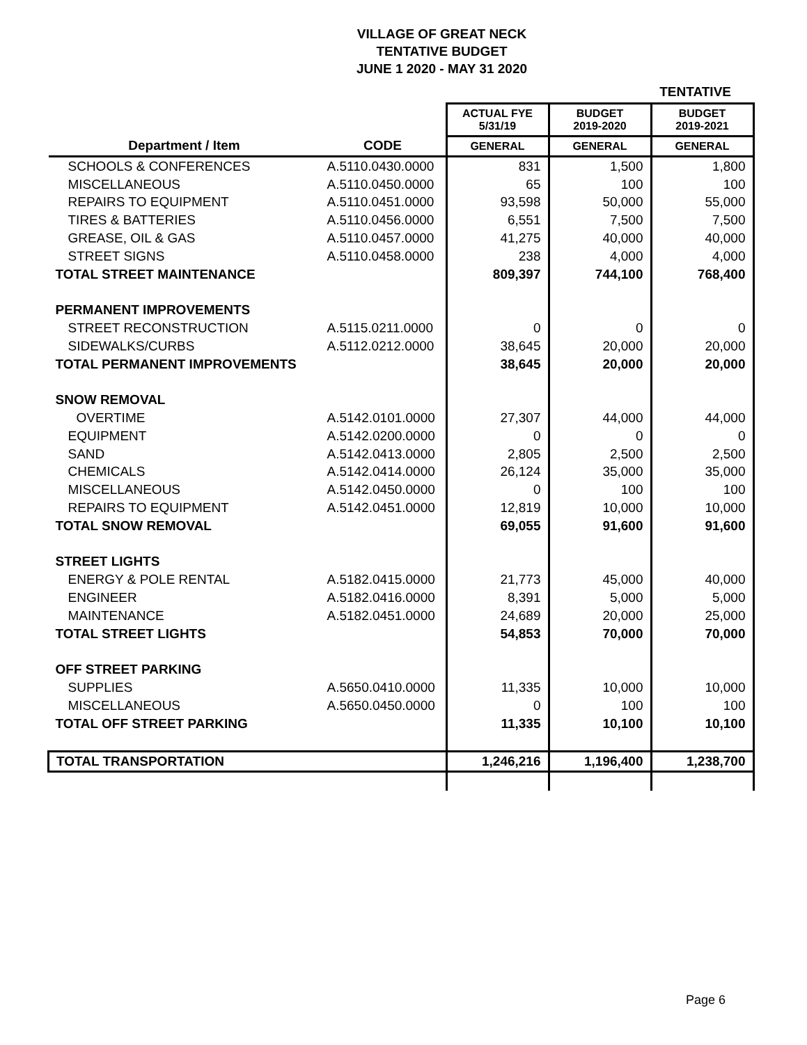VILLAGE OF GREAT NECK
TENTATIVE BUDGET
JUNE 1 2020 - MAY 31 2020
TENTATIVE
| | | ACTUAL FYE 5/31/19 | BUDGET 2019-2020 | BUDGET 2019-2021 |
| --- | --- | --- | --- | --- |
| Department / Item | CODE | GENERAL | GENERAL | GENERAL |
| SCHOOLS & CONFERENCES | A.5110.0430.0000 | 831 | 1,500 | 1,800 |
| MISCELLANEOUS | A.5110.0450.0000 | 65 | 100 | 100 |
| REPAIRS TO EQUIPMENT | A.5110.0451.0000 | 93,598 | 50,000 | 55,000 |
| TIRES & BATTERIES | A.5110.0456.0000 | 6,551 | 7,500 | 7,500 |
| GREASE, OIL & GAS | A.5110.0457.0000 | 41,275 | 40,000 | 40,000 |
| STREET SIGNS | A.5110.0458.0000 | 238 | 4,000 | 4,000 |
| TOTAL STREET MAINTENANCE | | 809,397 | 744,100 | 768,400 |
| PERMANENT IMPROVEMENTS | | | | |
| STREET RECONSTRUCTION | A.5115.0211.0000 | 0 | 0 | 0 |
| SIDEWALKS/CURBS | A.5112.0212.0000 | 38,645 | 20,000 | 20,000 |
| TOTAL PERMANENT IMPROVEMENTS | | 38,645 | 20,000 | 20,000 |
| SNOW REMOVAL | | | | |
| OVERTIME | A.5142.0101.0000 | 27,307 | 44,000 | 44,000 |
| EQUIPMENT | A.5142.0200.0000 | 0 | 0 | 0 |
| SAND | A.5142.0413.0000 | 2,805 | 2,500 | 2,500 |
| CHEMICALS | A.5142.0414.0000 | 26,124 | 35,000 | 35,000 |
| MISCELLANEOUS | A.5142.0450.0000 | 0 | 100 | 100 |
| REPAIRS TO EQUIPMENT | A.5142.0451.0000 | 12,819 | 10,000 | 10,000 |
| TOTAL SNOW REMOVAL | | 69,055 | 91,600 | 91,600 |
| STREET LIGHTS | | | | |
| ENERGY & POLE RENTAL | A.5182.0415.0000 | 21,773 | 45,000 | 40,000 |
| ENGINEER | A.5182.0416.0000 | 8,391 | 5,000 | 5,000 |
| MAINTENANCE | A.5182.0451.0000 | 24,689 | 20,000 | 25,000 |
| TOTAL STREET LIGHTS | | 54,853 | 70,000 | 70,000 |
| OFF STREET PARKING | | | | |
| SUPPLIES | A.5650.0410.0000 | 11,335 | 10,000 | 10,000 |
| MISCELLANEOUS | A.5650.0450.0000 | 0 | 100 | 100 |
| TOTAL OFF STREET PARKING | | 11,335 | 10,100 | 10,100 |
| TOTAL TRANSPORTATION | | 1,246,216 | 1,196,400 | 1,238,700 |
Page 6